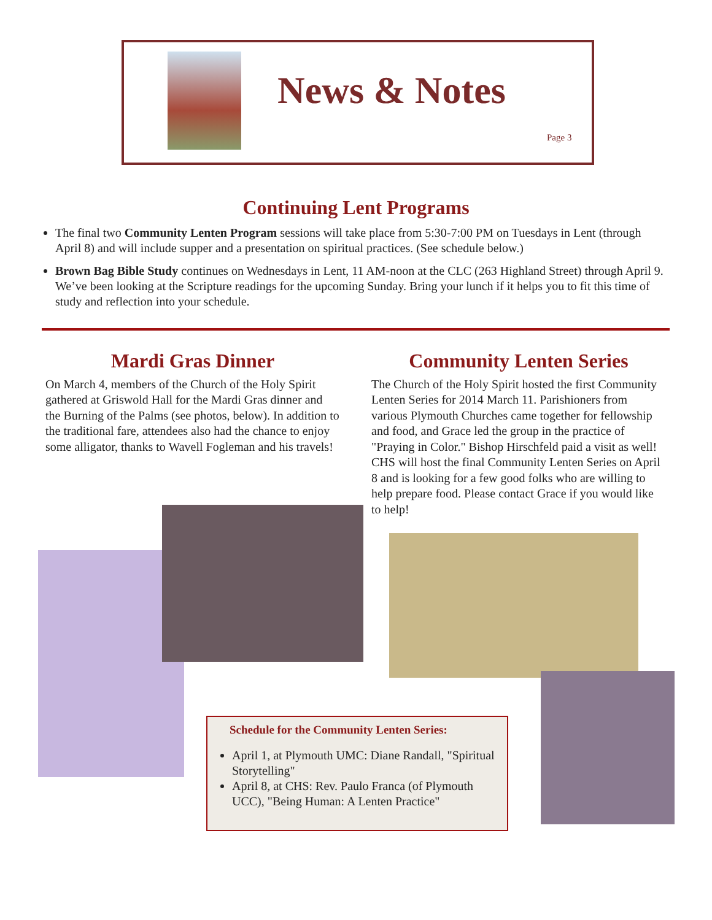News & Notes
Page 3
Continuing Lent Programs
The final two Community Lenten Program sessions will take place from 5:30-7:00 PM on Tuesdays in Lent (through April 8) and will include supper and a presentation on spiritual practices. (See schedule below.)
Brown Bag Bible Study continues on Wednesdays in Lent, 11 AM-noon at the CLC (263 Highland Street) through April 9. We’ve been looking at the Scripture readings for the upcoming Sunday. Bring your lunch if it helps you to fit this time of study and reflection into your schedule.
Mardi Gras Dinner
On March 4, members of the Church of the Holy Spirit gathered at Griswold Hall for the Mardi Gras dinner and the Burning of the Palms (see photos, below). In addition to the traditional fare, attendees also had the chance to enjoy some alligator, thanks to Wavell Fogleman and his travels!
Community Lenten Series
The Church of the Holy Spirit hosted the first Community Lenten Series for 2014 March 11. Parishioners from various Plymouth Churches came together for fellowship and food, and Grace led the group in the practice of "Praying in Color." Bishop Hirschfeld paid a visit as well! CHS will host the final Community Lenten Series on April 8 and is looking for a few good folks who are willing to help prepare food. Please contact Grace if you would like to help!
Schedule for the Community Lenten Series:
April 1, at Plymouth UMC: Diane Randall, "Spiritual Storytelling"
April 8, at CHS: Rev. Paulo Franca (of Plymouth UCC), "Being Human: A Lenten Practice"